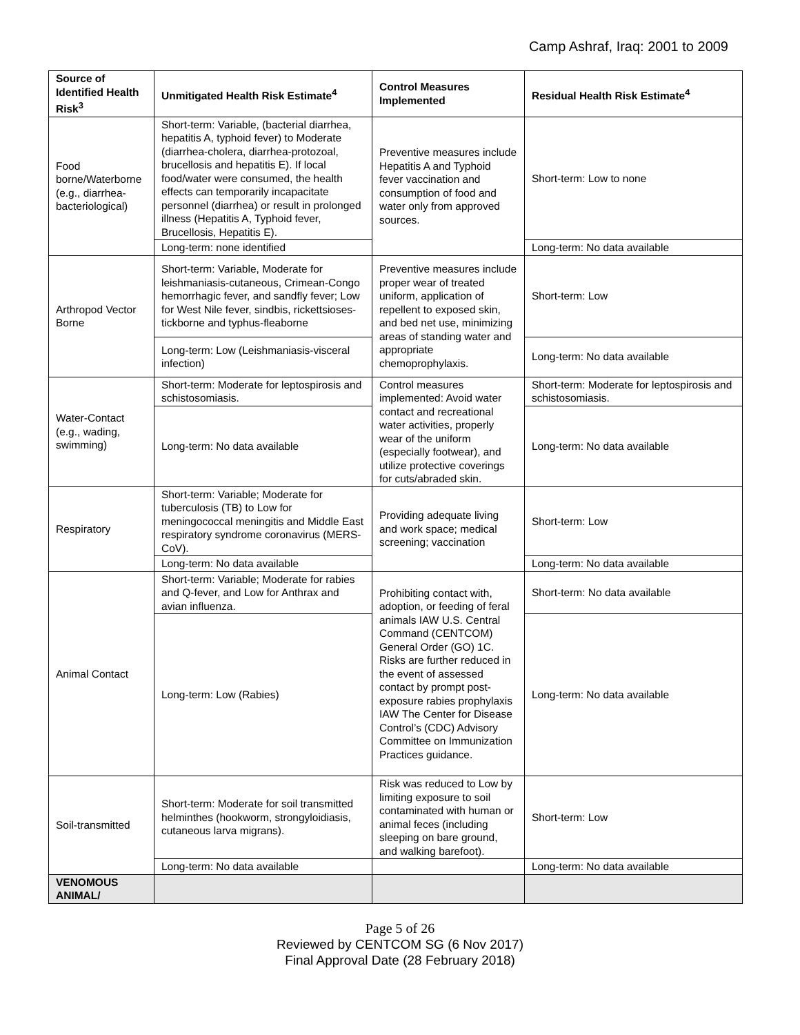Camp Ashraf, Iraq: 2001 to 2009
| Source of Identified Health Risk<sup>3</sup> | Unmitigated Health Risk Estimate<sup>4</sup> | Control Measures Implemented | Residual Health Risk Estimate<sup>4</sup> |
| --- | --- | --- | --- |
| Food borne/Waterborne (e.g., diarrhea-bacteriological) | Short-term: Variable, (bacterial diarrhea, hepatitis A, typhoid fever) to Moderate (diarrhea-cholera, diarrhea-protozoal, brucellosis and hepatitis E). If local food/water were consumed, the health effects can temporarily incapacitate personnel (diarrhea) or result in prolonged illness (Hepatitis A, Typhoid fever, Brucellosis, Hepatitis E). | Preventive measures include Hepatitis A and Typhoid fever vaccination and consumption of food and water only from approved sources. | Short-term: Low to none |
| | Long-term: none identified | | Long-term: No data available |
| Arthropod Vector Borne | Short-term: Variable, Moderate for leishmaniasis-cutaneous, Crimean-Congo hemorrhagic fever, and sandfly fever; Low for West Nile fever, sindbis, rickettsioses-tickborne and typhus-fleaborne | Preventive measures include proper wear of treated uniform, application of repellent to exposed skin, and bed net use, minimizing areas of standing water and appropriate chemoprophylaxis. | Short-term: Low |
| | Long-term: Low (Leishmaniasis-visceral infection) | | Long-term: No data available |
| Water-Contact (e.g., wading, swimming) | Short-term: Moderate for leptospirosis and schistosomiasis. | Control measures implemented: Avoid water contact and recreational water activities, properly wear of the uniform (especially footwear), and utilize protective coverings for cuts/abraded skin. | Short-term: Moderate for leptospirosis and schistosomiasis. |
| | Long-term: No data available | | Long-term: No data available |
| Respiratory | Short-term: Variable; Moderate for tuberculosis (TB) to Low for meningococcal meningitis and Middle East respiratory syndrome coronavirus (MERS-CoV). | Providing adequate living and work space; medical screening; vaccination | Short-term: Low |
| | Long-term: No data available | | Long-term: No data available |
| Animal Contact | Short-term: Variable; Moderate for rabies and Q-fever, and Low for Anthrax and avian influenza. | Prohibiting contact with, adoption, or feeding of feral animals IAW U.S. Central Command (CENTCOM) General Order (GO) 1C. Risks are further reduced in the event of assessed contact by prompt post-exposure rabies prophylaxis IAW The Center for Disease Control’s (CDC) Advisory Committee on Immunization Practices guidance. | Short-term: No data available |
| | Long-term: Low (Rabies) | | Long-term: No data available |
| Soil-transmitted | Short-term: Moderate for soil transmitted helminthes (hookworm, strongyloidiasis, cutaneous larva migrans). | Risk was reduced to Low by limiting exposure to soil contaminated with human or animal feces (including sleeping on bare ground, and walking barefoot). | Short-term: Low |
| | Long-term: No data available | | Long-term: No data available |
| VENOMOUS ANIMAL/ | | | |
Page 5 of 26
Reviewed by CENTCOM SG (6 Nov 2017)
Final Approval Date (28 February 2018)